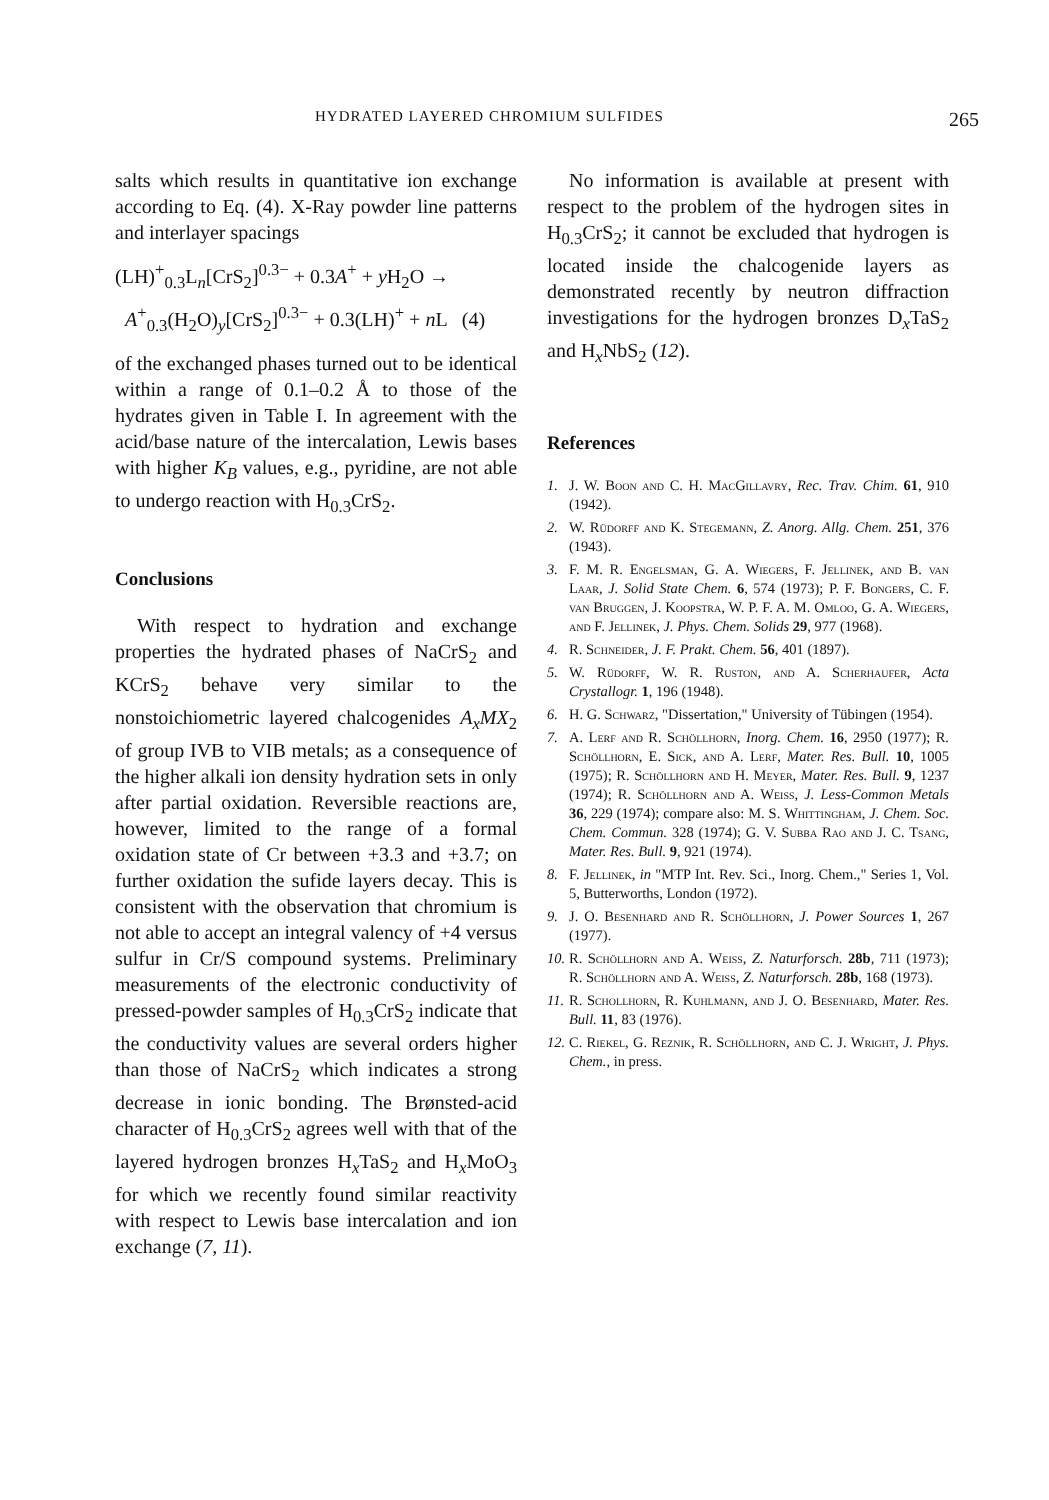HYDRATED LAYERED CHROMIUM SULFIDES 265
salts which results in quantitative ion exchange according to Eq. (4). X-Ray powder line patterns and interlayer spacings
(LH)<sup>+</sup><sub>0.3</sub>L<sub>n</sub>[CrS<sub>2</sub>]<sup>0.3−</sup> + 0.3A<sup>+</sup> + y H<sub>2</sub>O →
A<sup>+</sup><sub>0.3</sub>(H<sub>2</sub>O)<sub>y</sub>[CrS<sub>2</sub>]<sup>0.3−</sup> + 0.3(LH)<sup>+</sup> + n L (4)
of the exchanged phases turned out to be identical within a range of 0.1–0.2 Å to those of the hydrates given in Table I. In agreement with the acid/base nature of the intercalation, Lewis bases with higher K<sub>B</sub> values, e.g., pyridine, are not able to undergo reaction with H<sub>0.3</sub>CrS<sub>2</sub>.
Conclusions
With respect to hydration and exchange properties the hydrated phases of NaCrS<sub>2</sub> and KCrS<sub>2</sub> behave very similar to the nonstoichiometric layered chalcogenides A<sub>x</sub>MX<sub>2</sub> of group IVB to VIB metals; as a consequence of the higher alkali ion density hydration sets in only after partial oxidation. Reversible reactions are, however, limited to the range of a formal oxidation state of Cr between +3.3 and +3.7; on further oxidation the sufide layers decay. This is consistent with the observation that chromium is not able to accept an integral valency of +4 versus sulfur in Cr/S compound systems. Preliminary measurements of the electronic conductivity of pressed-powder samples of H<sub>0.3</sub>CrS<sub>2</sub> indicate that the conductivity values are several orders higher than those of NaCrS<sub>2</sub> which indicates a strong decrease in ionic bonding. The Brønsted-acid character of H<sub>0.3</sub>CrS<sub>2</sub> agrees well with that of the layered hydrogen bronzes H<sub>x</sub>TaS<sub>2</sub> and H<sub>x</sub>MoO<sub>3</sub> for which we recently found similar reactivity with respect to Lewis base intercalation and ion exchange (7, 11).
No information is available at present with respect to the problem of the hydrogen sites in H<sub>0.3</sub>CrS<sub>2</sub>; it cannot be excluded that hydrogen is located inside the chalcogenide layers as demonstrated recently by neutron diffraction investigations for the hydrogen bronzes D<sub>x</sub>TaS<sub>2</sub> and H<sub>x</sub>NbS<sub>2</sub> (12).
References
1. J. W. Boon and C. H. MacGillavry, Rec. Trav. Chim. 61, 910 (1942).
2. W. Rüdorff and K. Stegemann, Z. Anorg. Allg. Chem. 251, 376 (1943).
3. F. M. R. Engelsman, G. A. Wiegers, F. Jellinek, and B. van Laar, J. Solid State Chem. 6, 574 (1973); P. F. Bongers, C. F. van Bruggen, J. Koopstra, W. P. F. A. M. Omloo, G. A. Wiegers, and F. Jellinek, J. Phys. Chem. Solids 29, 977 (1968).
4. R. Schneider, J. F. Prakt. Chem. 56, 401 (1897).
5. W. Rüdorff, W. R. Ruston, and A. Scherhaufer, Acta Crystallogr. 1, 196 (1948).
6. H. G. Schwarz, "Dissertation," University of Tübingen (1954).
7. A. Lerf and R. Schöllhorn, Inorg. Chem. 16, 2950 (1977); R. Schöllhorn, E. Sick, and A. Lerf, Mater. Res. Bull. 10, 1005 (1975); R. Schöllhorn and H. Meyer, Mater. Res. Bull. 9, 1237 (1974); R. Schöllhorn and A. Weiss, J. Less-Common Metals 36, 229 (1974); compare also: M. S. Whittingham, J. Chem. Soc. Chem. Commun. 328 (1974); G. V. Subba Rao and J. C. Tsang, Mater. Res. Bull. 9, 921 (1974).
8. F. Jellinek, in "MTP Int. Rev. Sci., Inorg. Chem.," Series 1, Vol. 5, Butterworths, London (1972).
9. J. O. Besenhard and R. Schöllhorn, J. Power Sources 1, 267 (1977).
10. R. Schöllhorn and A. Weiss, Z. Naturforsch. 28b, 711 (1973); R. Schöllhorn and A. Weiss, Z. Naturforsch. 28b, 168 (1973).
11. R. Schollhorn, R. Kuhlmann, and J. O. Besenhard, Mater. Res. Bull. 11, 83 (1976).
12. C. Riekel, G. Reznik, R. Schöllhorn, and C. J. Wright, J. Phys. Chem., in press.